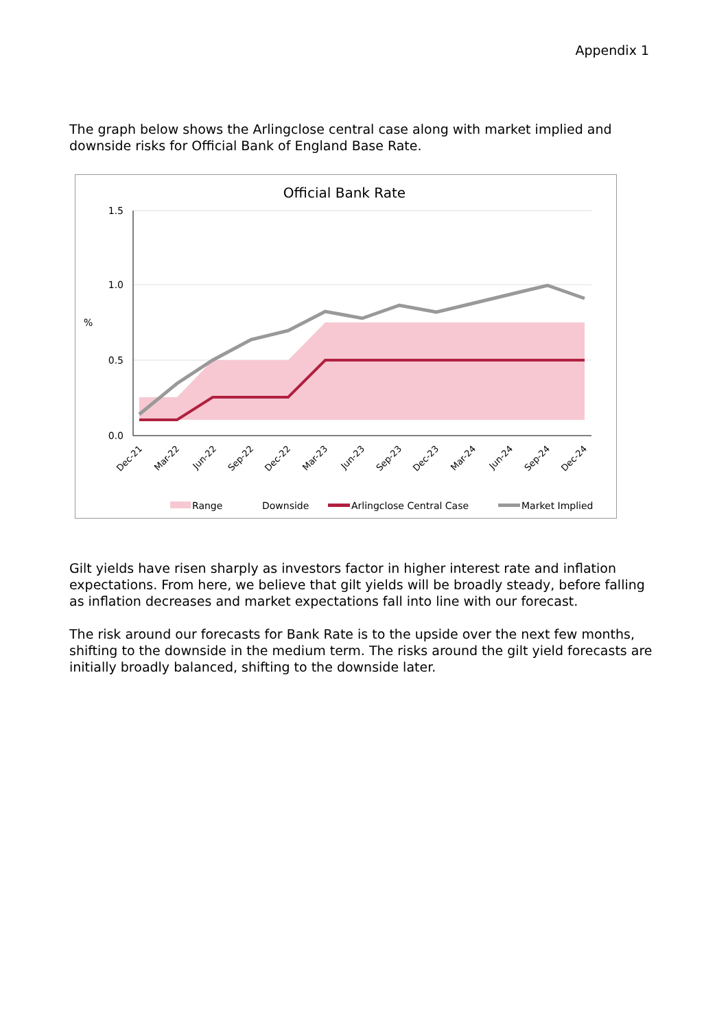Appendix 1
The graph below shows the Arlingclose central case along with market implied and downside risks for Official Bank of England Base Rate.
Official Bank Rate
1.5
1.0
0.5
0.0
%
Dec-21
Mar-22
Jun-22
Sep-22
Dec-22
Mar-23
Jun-23
Sep-23
Dec-23
Mar-24
Jun-24
Sep-24
Dec-24
Range
Downside
Arlingclose Central Case
Market Implied
Gilt yields have risen sharply as investors factor in higher interest rate and inflation expectations. From here, we believe that gilt yields will be broadly steady, before falling as inflation decreases and market expectations fall into line with our forecast.
The risk around our forecasts for Bank Rate is to the upside over the next few months, shifting to the downside in the medium term. The risks around the gilt yield forecasts are initially broadly balanced, shifting to the downside later.